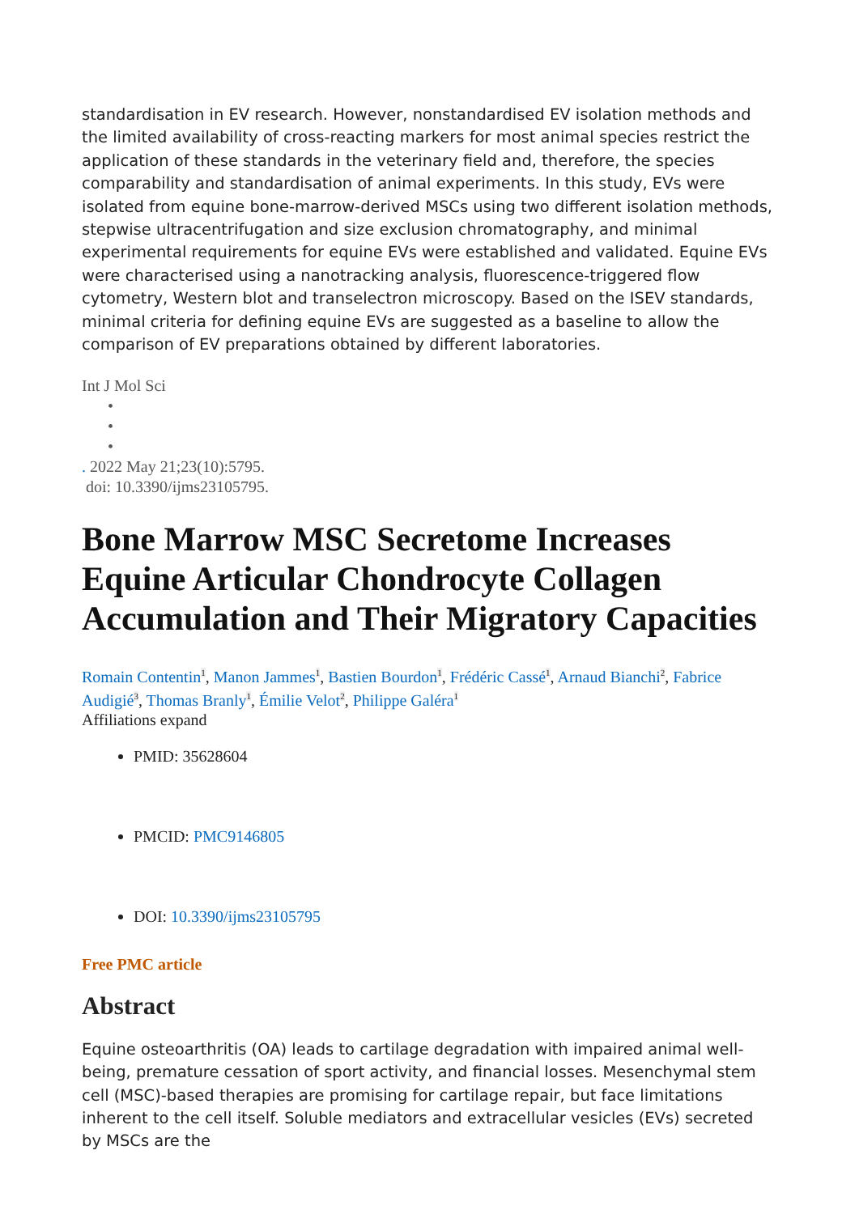standardisation in EV research. However, nonstandardised EV isolation methods and the limited availability of cross-reacting markers for most animal species restrict the application of these standards in the veterinary field and, therefore, the species comparability and standardisation of animal experiments. In this study, EVs were isolated from equine bone-marrow-derived MSCs using two different isolation methods, stepwise ultracentrifugation and size exclusion chromatography, and minimal experimental requirements for equine EVs were established and validated. Equine EVs were characterised using a nanotracking analysis, fluorescence-triggered flow cytometry, Western blot and transelectron microscopy. Based on the ISEV standards, minimal criteria for defining equine EVs are suggested as a baseline to allow the comparison of EV preparations obtained by different laboratories.
Int J Mol Sci
•
•
•
. 2022 May 21;23(10):5795.
doi: 10.3390/ijms23105795.
Bone Marrow MSC Secretome Increases Equine Articular Chondrocyte Collagen Accumulation and Their Migratory Capacities
Romain Contentin<sup>1</sup>, Manon Jammes<sup>1</sup>, Bastien Bourdon<sup>1</sup>, Frédéric Cassé<sup>1</sup>, Arnaud Bianchi<sup>2</sup>, Fabrice Audigié<sup>3</sup>, Thomas Branly<sup>1</sup>, Émilie Velot<sup>2</sup>, Philippe Galéra<sup>1</sup>
Affiliations expand
PMID: 35628604
PMCID: PMC9146805
DOI: 10.3390/ijms23105795
Free PMC article
Abstract
Equine osteoarthritis (OA) leads to cartilage degradation with impaired animal well-being, premature cessation of sport activity, and financial losses. Mesenchymal stem cell (MSC)-based therapies are promising for cartilage repair, but face limitations inherent to the cell itself. Soluble mediators and extracellular vesicles (EVs) secreted by MSCs are the